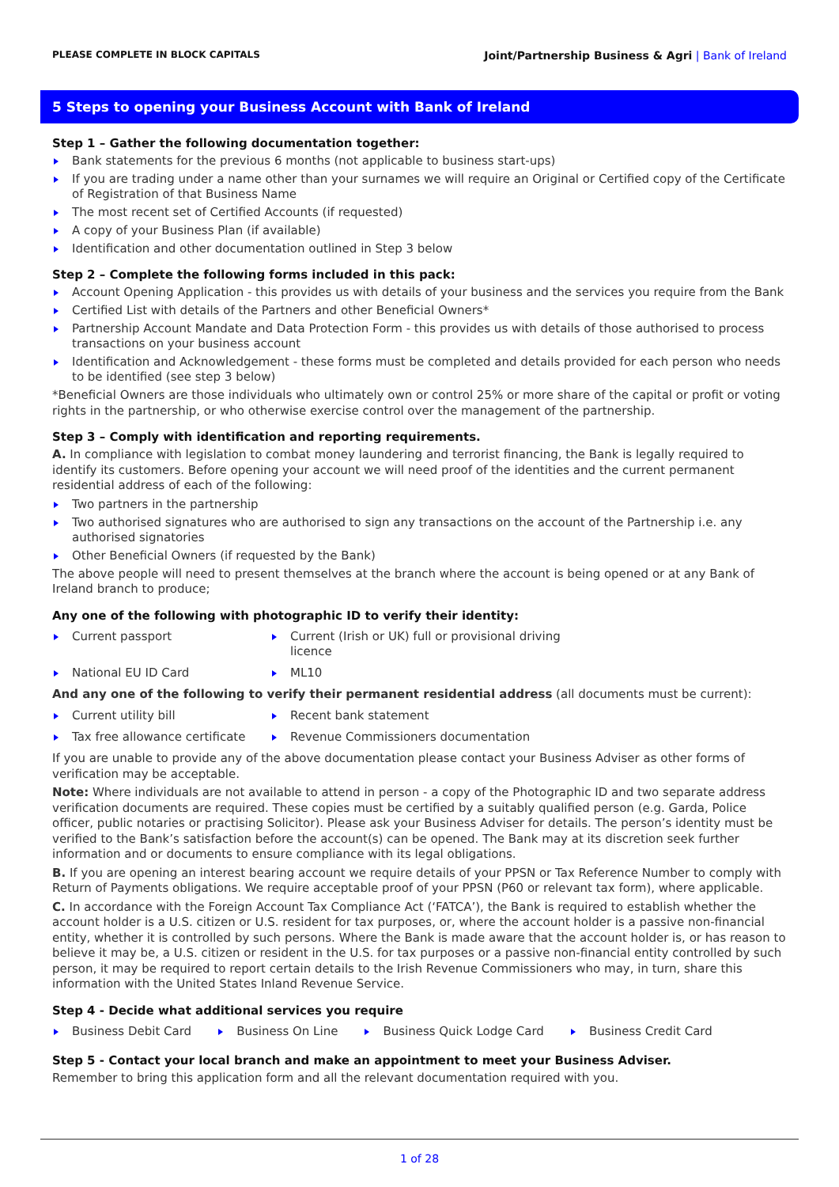PLEASE COMPLETE IN BLOCK CAPITALS Joint/Partnership Business & Agri | Bank of Ireland
5 Steps to opening your Business Account with Bank of Ireland
Step 1 – Gather the following documentation together:
Bank statements for the previous 6 months (not applicable to business start-ups)
If you are trading under a name other than your surnames we will require an Original or Certified copy of the Certificate of Registration of that Business Name
The most recent set of Certified Accounts (if requested)
A copy of your Business Plan (if available)
Identification and other documentation outlined in Step 3 below
Step 2 – Complete the following forms included in this pack:
Account Opening Application - this provides us with details of your business and the services you require from the Bank
Certified List with details of the Partners and other Beneficial Owners*
Partnership Account Mandate and Data Protection Form - this provides us with details of those authorised to process transactions on your business account
Identification and Acknowledgement - these forms must be completed and details provided for each person who needs to be identified (see step 3 below)
*Beneficial Owners are those individuals who ultimately own or control 25% or more share of the capital or profit or voting rights in the partnership, or who otherwise exercise control over the management of the partnership.
Step 3 – Comply with identification and reporting requirements.
A. In compliance with legislation to combat money laundering and terrorist financing, the Bank is legally required to identify its customers. Before opening your account we will need proof of the identities and the current permanent residential address of each of the following:
Two partners in the partnership
Two authorised signatures who are authorised to sign any transactions on the account of the Partnership i.e. any authorised signatories
Other Beneficial Owners (if requested by the Bank)
The above people will need to present themselves at the branch where the account is being opened or at any Bank of Ireland branch to produce;
Any one of the following with photographic ID to verify their identity:
Current passport
Current (Irish or UK) full or provisional driving licence
National EU ID Card
ML10
And any one of the following to verify their permanent residential address (all documents must be current):
Current utility bill
Recent bank statement
Tax free allowance certificate
Revenue Commissioners documentation
If you are unable to provide any of the above documentation please contact your Business Adviser as other forms of verification may be acceptable.
Note: Where individuals are not available to attend in person - a copy of the Photographic ID and two separate address verification documents are required. These copies must be certified by a suitably qualified person (e.g. Garda, Police officer, public notaries or practising Solicitor). Please ask your Business Adviser for details. The person’s identity must be verified to the Bank’s satisfaction before the account(s) can be opened. The Bank may at its discretion seek further information and or documents to ensure compliance with its legal obligations.
B. If you are opening an interest bearing account we require details of your PPSN or Tax Reference Number to comply with Return of Payments obligations. We require acceptable proof of your PPSN (P60 or relevant tax form), where applicable.
C. In accordance with the Foreign Account Tax Compliance Act (‘FATCA’), the Bank is required to establish whether the account holder is a U.S. citizen or U.S. resident for tax purposes, or, where the account holder is a passive non-financial entity, whether it is controlled by such persons. Where the Bank is made aware that the account holder is, or has reason to believe it may be, a U.S. citizen or resident in the U.S. for tax purposes or a passive non-financial entity controlled by such person, it may be required to report certain details to the Irish Revenue Commissioners who may, in turn, share this information with the United States Inland Revenue Service.
Step 4 - Decide what additional services you require
Business Debit Card Business On Line Business Quick Lodge Card Business Credit Card
Step 5 - Contact your local branch and make an appointment to meet your Business Adviser.
Remember to bring this application form and all the relevant documentation required with you.
1 of 28